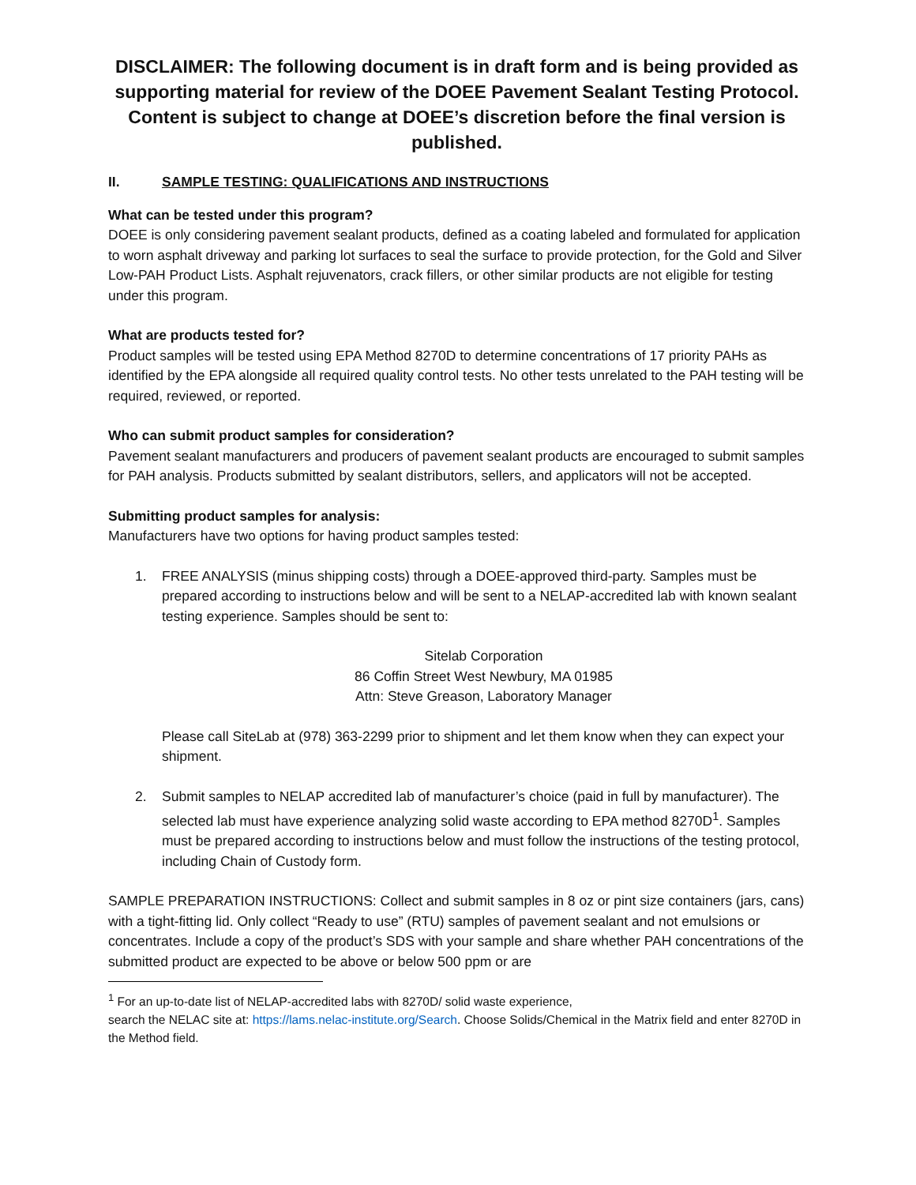DISCLAIMER: The following document is in draft form and is being provided as supporting material for review of the DOEE Pavement Sealant Testing Protocol. Content is subject to change at DOEE’s discretion before the final version is published.
II. SAMPLE TESTING: QUALIFICATIONS AND INSTRUCTIONS
What can be tested under this program?
DOEE is only considering pavement sealant products, defined as a coating labeled and formulated for application to worn asphalt driveway and parking lot surfaces to seal the surface to provide protection, for the Gold and Silver Low-PAH Product Lists. Asphalt rejuvenators, crack fillers, or other similar products are not eligible for testing under this program.
What are products tested for?
Product samples will be tested using EPA Method 8270D to determine concentrations of 17 priority PAHs as identified by the EPA alongside all required quality control tests. No other tests unrelated to the PAH testing will be required, reviewed, or reported.
Who can submit product samples for consideration?
Pavement sealant manufacturers and producers of pavement sealant products are encouraged to submit samples for PAH analysis. Products submitted by sealant distributors, sellers, and applicators will not be accepted.
Submitting product samples for analysis:
Manufacturers have two options for having product samples tested:
1. FREE ANALYSIS (minus shipping costs) through a DOEE-approved third-party. Samples must be prepared according to instructions below and will be sent to a NELAP-accredited lab with known sealant testing experience. Samples should be sent to:
Sitelab Corporation
86 Coffin Street West Newbury, MA 01985
Attn: Steve Greason, Laboratory Manager
Please call SiteLab at (978) 363-2299 prior to shipment and let them know when they can expect your shipment.
2. Submit samples to NELAP accredited lab of manufacturer’s choice (paid in full by manufacturer). The selected lab must have experience analyzing solid waste according to EPA method 8270D<sup>1</sup>. Samples must be prepared according to instructions below and must follow the instructions of the testing protocol, including Chain of Custody form.
SAMPLE PREPARATION INSTRUCTIONS: Collect and submit samples in 8 oz or pint size containers (jars, cans) with a tight-fitting lid. Only collect “Ready to use” (RTU) samples of pavement sealant and not emulsions or concentrates. Include a copy of the product’s SDS with your sample and share whether PAH concentrations of the submitted product are expected to be above or below 500 ppm or are
<sup>1</sup> For an up-to-date list of NELAP-accredited labs with 8270D/ solid waste experience,
search the NELAC site at: https://lams.nelac-institute.org/Search. Choose Solids/Chemical in the Matrix field and enter 8270D in the Method field.